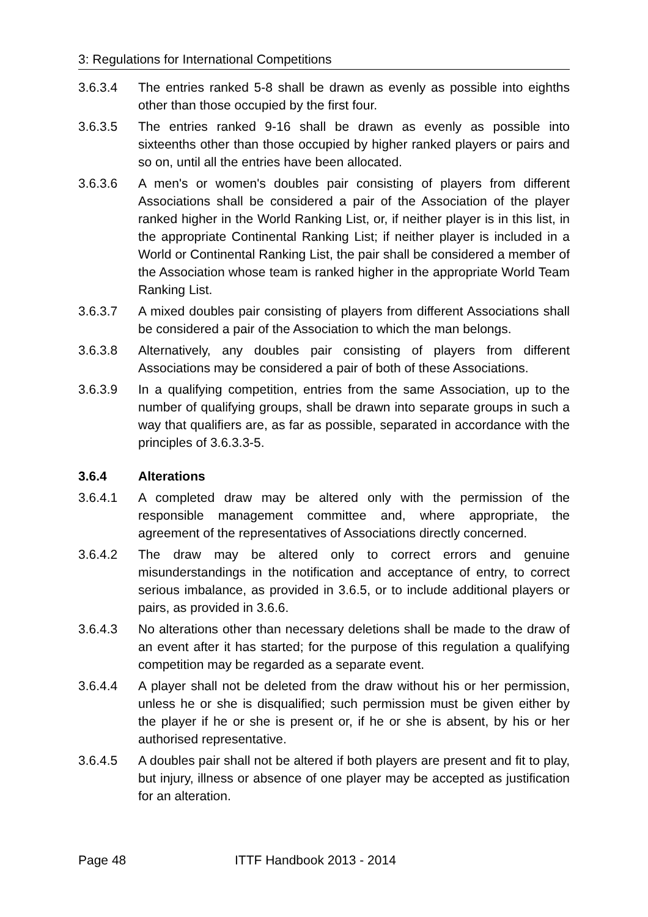3: Regulations for International Competitions
3.6.3.4 The entries ranked 5-8 shall be drawn as evenly as possible into eighths other than those occupied by the first four.
3.6.3.5 The entries ranked 9-16 shall be drawn as evenly as possible into sixteenths other than those occupied by higher ranked players or pairs and so on, until all the entries have been allocated.
3.6.3.6 A men's or women's doubles pair consisting of players from different Associations shall be considered a pair of the Association of the player ranked higher in the World Ranking List, or, if neither player is in this list, in the appropriate Continental Ranking List; if neither player is included in a World or Continental Ranking List, the pair shall be considered a member of the Association whose team is ranked higher in the appropriate World Team Ranking List.
3.6.3.7 A mixed doubles pair consisting of players from different Associations shall be considered a pair of the Association to which the man belongs.
3.6.3.8 Alternatively, any doubles pair consisting of players from different Associations may be considered a pair of both of these Associations.
3.6.3.9 In a qualifying competition, entries from the same Association, up to the number of qualifying groups, shall be drawn into separate groups in such a way that qualifiers are, as far as possible, separated in accordance with the principles of 3.6.3.3-5.
3.6.4 Alterations
3.6.4.1 A completed draw may be altered only with the permission of the responsible management committee and, where appropriate, the agreement of the representatives of Associations directly concerned.
3.6.4.2 The draw may be altered only to correct errors and genuine misunderstandings in the notification and acceptance of entry, to correct serious imbalance, as provided in 3.6.5, or to include additional players or pairs, as provided in 3.6.6.
3.6.4.3 No alterations other than necessary deletions shall be made to the draw of an event after it has started; for the purpose of this regulation a qualifying competition may be regarded as a separate event.
3.6.4.4 A player shall not be deleted from the draw without his or her permission, unless he or she is disqualified; such permission must be given either by the player if he or she is present or, if he or she is absent, by his or her authorised representative.
3.6.4.5 A doubles pair shall not be altered if both players are present and fit to play, but injury, illness or absence of one player may be accepted as justification for an alteration.
Page 48 ITTF Handbook 2013 - 2014